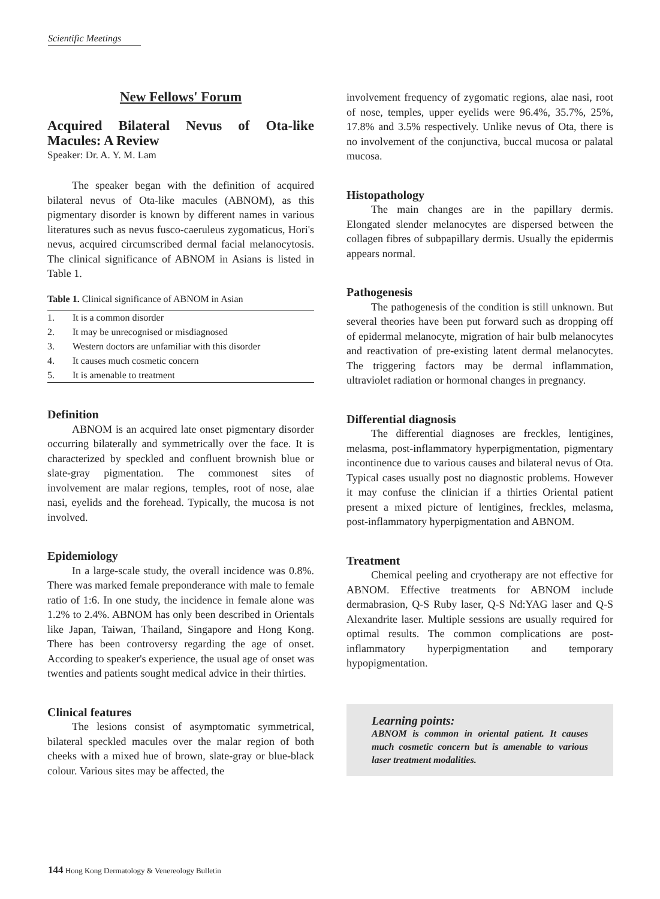Scientific Meetings
New Fellows' Forum
Acquired Bilateral Nevus of Ota-like Macules: A Review
Speaker: Dr. A. Y. M. Lam
The speaker began with the definition of acquired bilateral nevus of Ota-like macules (ABNOM), as this pigmentary disorder is known by different names in various literatures such as nevus fusco-caeruleus zygomaticus, Hori's nevus, acquired circumscribed dermal facial melanocytosis. The clinical significance of ABNOM in Asians is listed in Table 1.
Table 1. Clinical significance of ABNOM in Asian
| 1. | It is a common disorder |
| 2. | It may be unrecognised or misdiagnosed |
| 3. | Western doctors are unfamiliar with this disorder |
| 4. | It causes much cosmetic concern |
| 5. | It is amenable to treatment |
Definition
ABNOM is an acquired late onset pigmentary disorder occurring bilaterally and symmetrically over the face. It is characterized by speckled and confluent brownish blue or slate-gray pigmentation. The commonest sites of involvement are malar regions, temples, root of nose, alae nasi, eyelids and the forehead. Typically, the mucosa is not involved.
Epidemiology
In a large-scale study, the overall incidence was 0.8%. There was marked female preponderance with male to female ratio of 1:6. In one study, the incidence in female alone was 1.2% to 2.4%. ABNOM has only been described in Orientals like Japan, Taiwan, Thailand, Singapore and Hong Kong. There has been controversy regarding the age of onset. According to speaker's experience, the usual age of onset was twenties and patients sought medical advice in their thirties.
Clinical features
The lesions consist of asymptomatic symmetrical, bilateral speckled macules over the malar region of both cheeks with a mixed hue of brown, slate-gray or blue-black colour. Various sites may be affected, the
involvement frequency of zygomatic regions, alae nasi, root of nose, temples, upper eyelids were 96.4%, 35.7%, 25%, 17.8% and 3.5% respectively. Unlike nevus of Ota, there is no involvement of the conjunctiva, buccal mucosa or palatal mucosa.
Histopathology
The main changes are in the papillary dermis. Elongated slender melanocytes are dispersed between the collagen fibres of subpapillary dermis. Usually the epidermis appears normal.
Pathogenesis
The pathogenesis of the condition is still unknown. But several theories have been put forward such as dropping off of epidermal melanocyte, migration of hair bulb melanocytes and reactivation of pre-existing latent dermal melanocytes. The triggering factors may be dermal inflammation, ultraviolet radiation or hormonal changes in pregnancy.
Differential diagnosis
The differential diagnoses are freckles, lentigines, melasma, post-inflammatory hyperpigmentation, pigmentary incontinence due to various causes and bilateral nevus of Ota. Typical cases usually post no diagnostic problems. However it may confuse the clinician if a thirties Oriental patient present a mixed picture of lentigines, freckles, melasma, post-inflammatory hyperpigmentation and ABNOM.
Treatment
Chemical peeling and cryotherapy are not effective for ABNOM. Effective treatments for ABNOM include dermabrasion, Q-S Ruby laser, Q-S Nd:YAG laser and Q-S Alexandrite laser. Multiple sessions are usually required for optimal results. The common complications are post-inflammatory hyperpigmentation and temporary hypopigmentation.
Learning points:
ABNOM is common in oriental patient. It causes much cosmetic concern but is amenable to various laser treatment modalities.
144 Hong Kong Dermatology & Venereology Bulletin